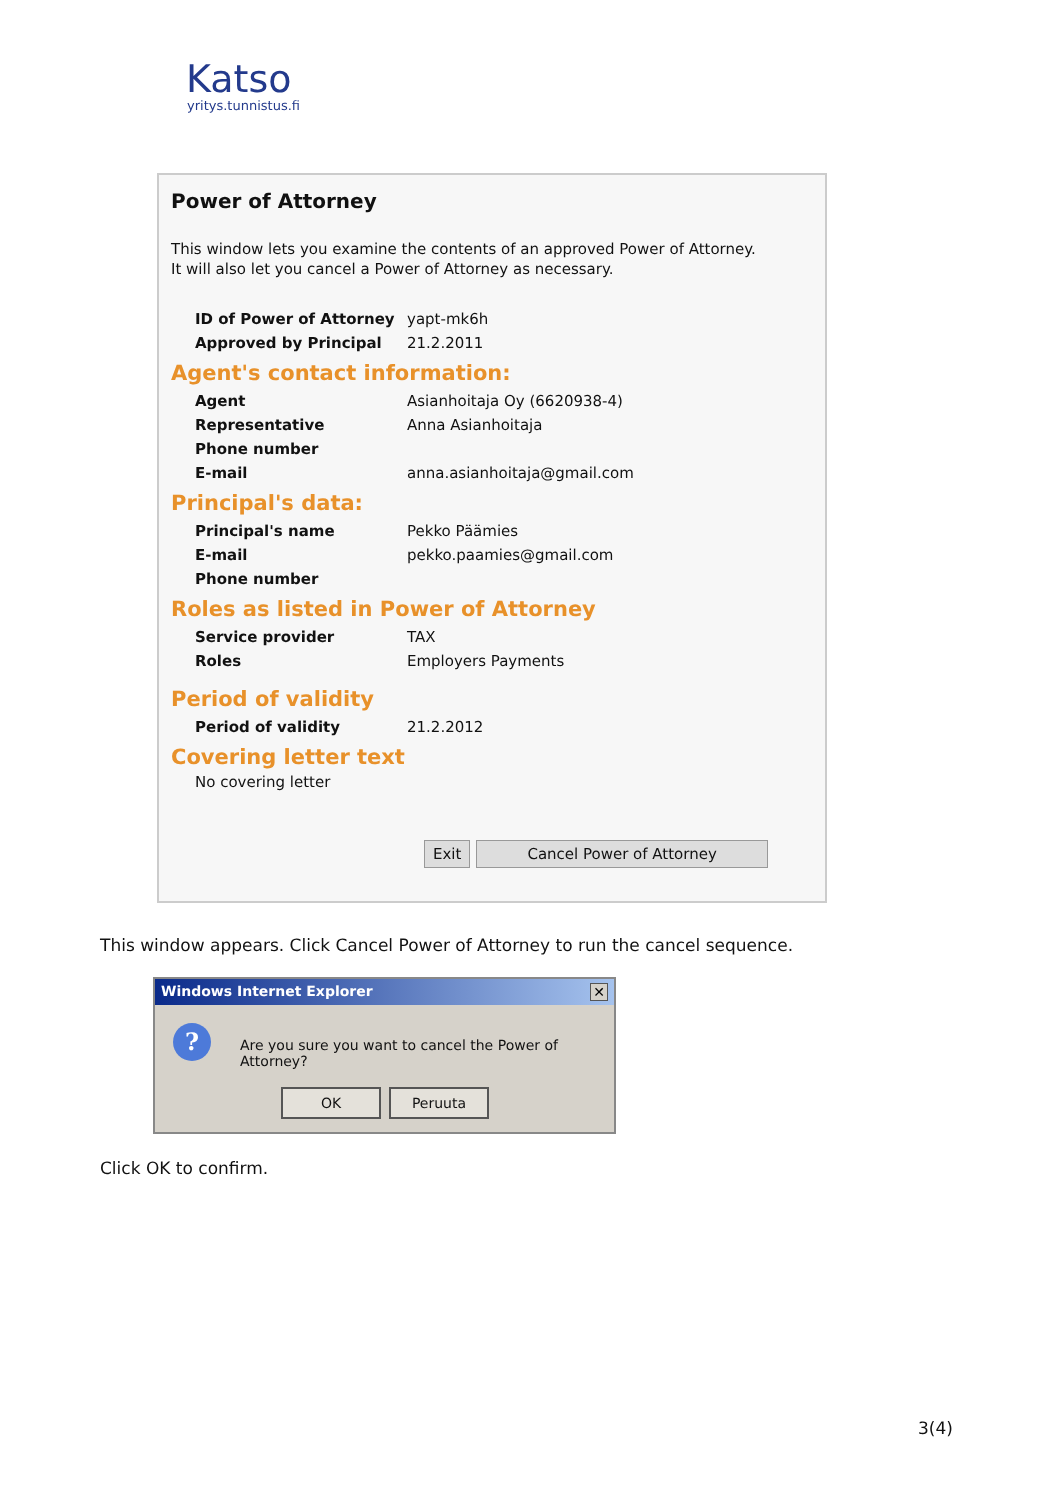Katso
yritys.tunnistus.fi
Power of Attorney
This window lets you examine the contents of an approved Power of Attorney.
It will also let you cancel a Power of Attorney as necessary.
| ID of Power of Attorney | yapt-mk6h |
| Approved by Principal | 21.2.2011 |
Agent's contact information:
| Agent | Asianhoitaja Oy (6620938-4) |
| Representative | Anna Asianhoitaja |
| Phone number | |
| E-mail | anna.asianhoitaja@gmail.com |
Principal's data:
| Principal's name | Pekko Päämies |
| E-mail | pekko.paamies@gmail.com |
| Phone number | |
Roles as listed in Power of Attorney
| Service provider | TAX |
| Roles | Employers Payments |
Period of validity
| Period of validity | 21.2.2012 |
Covering letter text
No covering letter
Exit Cancel Power of Attorney
This window appears. Click Cancel Power of Attorney to run the cancel sequence.
Windows Internet Explorer ✕
?
Are you sure you want to cancel the Power of Attorney?
OK Peruuta
Click OK to confirm.
3(4)